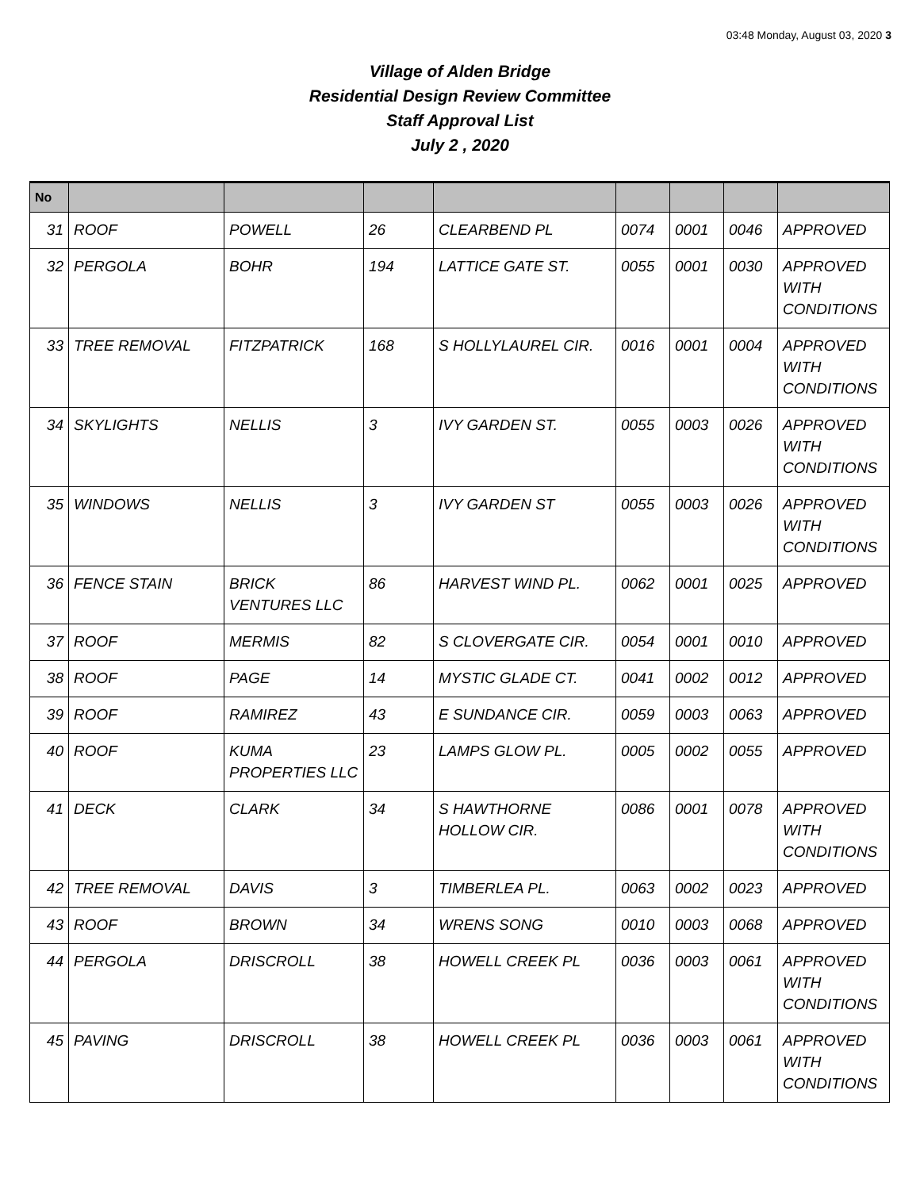03:48 Monday, August 03, 2020 3
Village of Alden Bridge
Residential Design Review Committee
Staff Approval List
July 2 , 2020
| No | | | | | | | | |
| --- | --- | --- | --- | --- | --- | --- | --- | --- |
| 31 | ROOF | POWELL | 26 | CLEARBEND PL | 0074 | 0001 | 0046 | APPROVED |
| 32 | PERGOLA | BOHR | 194 | LATTICE GATE ST. | 0055 | 0001 | 0030 | APPROVED WITH CONDITIONS |
| 33 | TREE REMOVAL | FITZPATRICK | 168 | S HOLLYLAUREL CIR. | 0016 | 0001 | 0004 | APPROVED WITH CONDITIONS |
| 34 | SKYLIGHTS | NELLIS | 3 | IVY GARDEN ST. | 0055 | 0003 | 0026 | APPROVED WITH CONDITIONS |
| 35 | WINDOWS | NELLIS | 3 | IVY GARDEN ST | 0055 | 0003 | 0026 | APPROVED WITH CONDITIONS |
| 36 | FENCE STAIN | BRICK VENTURES LLC | 86 | HARVEST WIND PL. | 0062 | 0001 | 0025 | APPROVED |
| 37 | ROOF | MERMIS | 82 | S CLOVERGATE CIR. | 0054 | 0001 | 0010 | APPROVED |
| 38 | ROOF | PAGE | 14 | MYSTIC GLADE CT. | 0041 | 0002 | 0012 | APPROVED |
| 39 | ROOF | RAMIREZ | 43 | E SUNDANCE CIR. | 0059 | 0003 | 0063 | APPROVED |
| 40 | ROOF | KUMA PROPERTIES LLC | 23 | LAMPS GLOW PL. | 0005 | 0002 | 0055 | APPROVED |
| 41 | DECK | CLARK | 34 | S HAWTHORNE HOLLOW CIR. | 0086 | 0001 | 0078 | APPROVED WITH CONDITIONS |
| 42 | TREE REMOVAL | DAVIS | 3 | TIMBERLEA PL. | 0063 | 0002 | 0023 | APPROVED |
| 43 | ROOF | BROWN | 34 | WRENS SONG | 0010 | 0003 | 0068 | APPROVED |
| 44 | PERGOLA | DRISCROLL | 38 | HOWELL CREEK PL | 0036 | 0003 | 0061 | APPROVED WITH CONDITIONS |
| 45 | PAVING | DRISCROLL | 38 | HOWELL CREEK PL | 0036 | 0003 | 0061 | APPROVED WITH CONDITIONS |